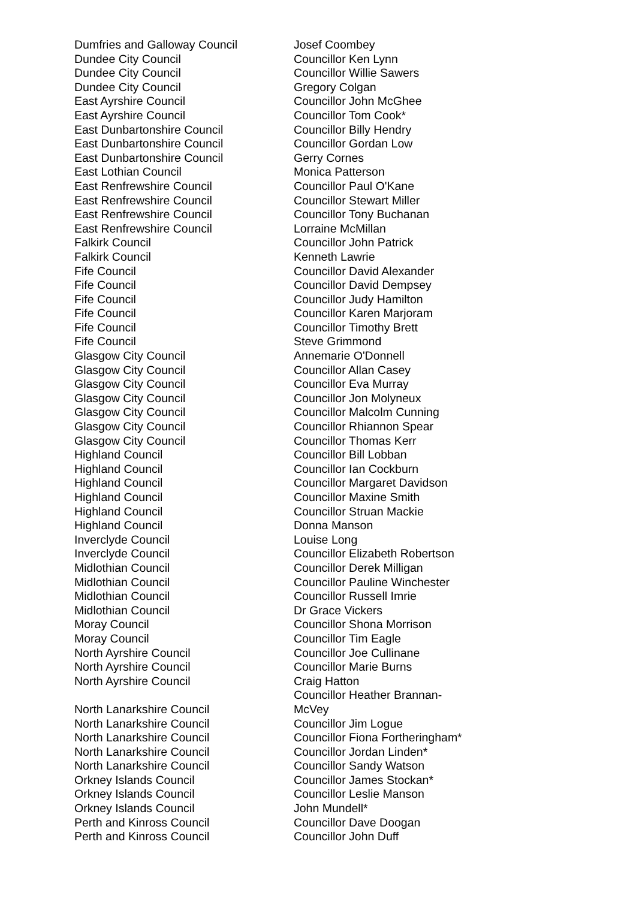| Dumfries and Galloway Council | Josef Coombey |
| Dundee City Council | Councillor Ken Lynn |
| Dundee City Council | Councillor Willie Sawers |
| Dundee City Council | Gregory Colgan |
| East Ayrshire Council | Councillor John McGhee |
| East Ayrshire Council | Councillor Tom Cook* |
| East Dunbartonshire Council | Councillor Billy Hendry |
| East Dunbartonshire Council | Councillor Gordan Low |
| East Dunbartonshire Council | Gerry Cornes |
| East Lothian Council | Monica Patterson |
| East Renfrewshire Council | Councillor Paul O'Kane |
| East Renfrewshire Council | Councillor Stewart Miller |
| East Renfrewshire Council | Councillor Tony Buchanan |
| East Renfrewshire Council | Lorraine McMillan |
| Falkirk Council | Councillor John Patrick |
| Falkirk Council | Kenneth Lawrie |
| Fife Council | Councillor David Alexander |
| Fife Council | Councillor David Dempsey |
| Fife Council | Councillor Judy Hamilton |
| Fife Council | Councillor Karen Marjoram |
| Fife Council | Councillor Timothy Brett |
| Fife Council | Steve Grimmond |
| Glasgow City Council | Annemarie O'Donnell |
| Glasgow City Council | Councillor Allan Casey |
| Glasgow City Council | Councillor Eva Murray |
| Glasgow City Council | Councillor Jon Molyneux |
| Glasgow City Council | Councillor Malcolm Cunning |
| Glasgow City Council | Councillor Rhiannon Spear |
| Glasgow City Council | Councillor Thomas Kerr |
| Highland Council | Councillor Bill Lobban |
| Highland Council | Councillor Ian Cockburn |
| Highland Council | Councillor Margaret Davidson |
| Highland Council | Councillor Maxine Smith |
| Highland Council | Councillor Struan Mackie |
| Highland Council | Donna Manson |
| Inverclyde Council | Louise Long |
| Inverclyde Council | Councillor Elizabeth Robertson |
| Midlothian Council | Councillor Derek Milligan |
| Midlothian Council | Councillor Pauline Winchester |
| Midlothian Council | Councillor Russell Imrie |
| Midlothian Council | Dr Grace Vickers |
| Moray Council | Councillor Shona Morrison |
| Moray Council | Councillor Tim Eagle |
| North Ayrshire Council | Councillor Joe Cullinane |
| North Ayrshire Council | Councillor Marie Burns |
| North Ayrshire Council | Craig Hatton |
| North Lanarkshire Council | Councillor Heather Brannan- McVey |
| North Lanarkshire Council | Councillor Jim Logue |
| North Lanarkshire Council | Councillor Fiona Fortheringham* |
| North Lanarkshire Council | Councillor Jordan Linden* |
| North Lanarkshire Council | Councillor Sandy Watson |
| Orkney Islands Council | Councillor James Stockan* |
| Orkney Islands Council | Councillor Leslie Manson |
| Orkney Islands Council | John Mundell* |
| Perth and Kinross Council | Councillor Dave Doogan |
| Perth and Kinross Council | Councillor John Duff |